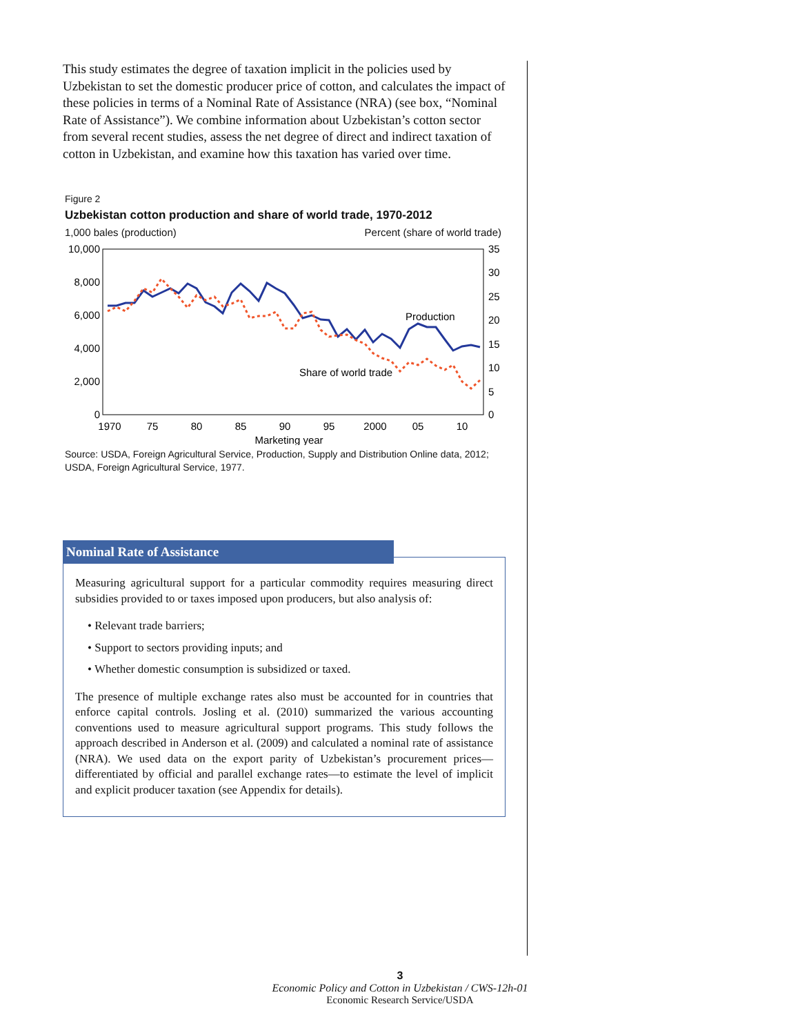This study estimates the degree of taxation implicit in the policies used by Uzbekistan to set the domestic producer price of cotton, and calculates the impact of these policies in terms of a Nominal Rate of Assistance (NRA) (see box, “Nominal Rate of Assistance”). We combine information about Uzbekistan’s cotton sector from several recent studies, assess the net degree of direct and indirect taxation of cotton in Uzbekistan, and examine how this taxation has varied over time.
Figure 2
Uzbekistan cotton production and share of world trade, 1970-2012
1,000 bales (production) Percent (share of world trade)
10,000
8,000
6,000
4,000
2,000
0
35
30
25
20
15
10
5
0
1970
75
80
85
90
95
2000
05
10
Marketing year
Production
Share of world trade
Source: USDA, Foreign Agricultural Service, Production, Supply and Distribution Online data, 2012; USDA, Foreign Agricultural Service, 1977.
Nominal Rate of Assistance
Measuring agricultural support for a particular commodity requires measuring direct subsidies provided to or taxes imposed upon producers, but also analysis of:
• Relevant trade barriers;
• Support to sectors providing inputs; and
• Whether domestic consumption is subsidized or taxed.
The presence of multiple exchange rates also must be accounted for in countries that enforce capital controls. Josling et al. (2010) summarized the various accounting conventions used to measure agricultural support programs. This study follows the approach described in Anderson et al. (2009) and calculated a nominal rate of assistance (NRA). We used data on the export parity of Uzbekistan’s procurement prices—differentiated by official and parallel exchange rates—to estimate the level of implicit and explicit producer taxation (see Appendix for details).
3
Economic Policy and Cotton in Uzbekistan / CWS-12h-01
Economic Research Service/USDA